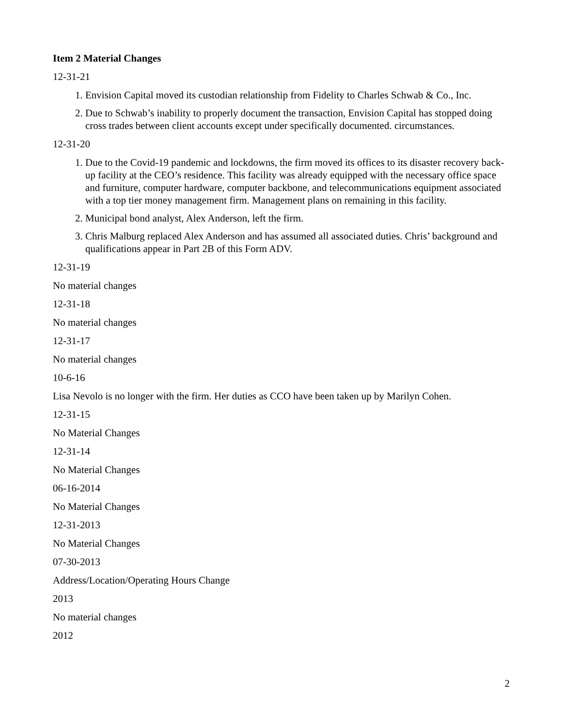Item 2 Material Changes
12-31-21
1. Envision Capital moved its custodian relationship from Fidelity to Charles Schwab & Co., Inc.
2. Due to Schwab’s inability to properly document the transaction, Envision Capital has stopped doing cross trades between client accounts except under specifically documented. circumstances.
12-31-20
1. Due to the Covid-19 pandemic and lockdowns, the firm moved its offices to its disaster recovery back-up facility at the CEO’s residence. This facility was already equipped with the necessary office space and furniture, computer hardware, computer backbone, and telecommunications equipment associated with a top tier money management firm. Management plans on remaining in this facility.
2. Municipal bond analyst, Alex Anderson, left the firm.
3. Chris Malburg replaced Alex Anderson and has assumed all associated duties. Chris’ background and qualifications appear in Part 2B of this Form ADV.
12-31-19
No material changes
12-31-18
No material changes
12-31-17
No material changes
10-6-16
Lisa Nevolo is no longer with the firm. Her duties as CCO have been taken up by Marilyn Cohen.
12-31-15
No Material Changes
12-31-14
No Material Changes
06-16-2014
No Material Changes
12-31-2013
No Material Changes
07-30-2013
Address/Location/Operating Hours Change
2013
No material changes
2012
2